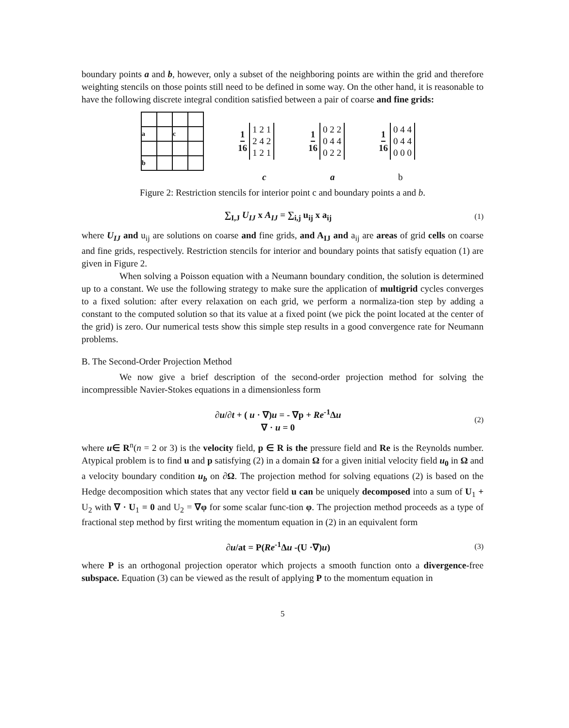boundary points a and b, however, only a subset of the neighboring points are within the grid and therefore weighting stencils on those points still need to be defined in some way. On the other hand, it is reasonable to have the following discrete integral condition satisfied between a pair of coarse and fine grids:
| a | | c | |
| b | | | |
1 16
1 2 1
2 4 2
1 2 1
1 16
0 2 2
0 4 4
0 2 2
1 16
0 4 4
0 4 4
0 0 0
c a b
Figure 2: Restriction stencils for interior point c and boundary points a and b.
∑<sub>I,J</sub> U<sub>IJ</sub> x A<sub>IJ</sub> = ∑<sub>i,j</sub> u<sub>ij</sub> x a<sub>ij</sub> (1)
where U<sub>IJ</sub> and u<sub>ij</sub> are solutions on coarse and fine grids, and A<sub>IJ</sub> and a<sub>ij</sub> are areas of grid cells on coarse and fine grids, respectively. Restriction stencils for interior and boundary points that satisfy equation (1) are given in Figure 2.
When solving a Poisson equation with a Neumann boundary condition, the solution is determined up to a constant. We use the following strategy to make sure the application of multigrid cycles converges to a fixed solution: after every relaxation on each grid, we perform a normaliza-tion step by adding a constant to the computed solution so that its value at a fixed point (we pick the point located at the center of the grid) is zero. Our numerical tests show this simple step results in a good convergence rate for Neumann problems.
B. The Second-Order Projection Method
We now give a brief description of the second-order projection method for solving the incompressible Navier-Stokes equations in a dimensionless form
∂u/∂t + ( u · ∇)u = - ∇p + Re<sup>-1</sup>Δu
∇ · u = 0 (2)
where u∈ R<sup>n</sup>(n = 2 or 3) is the velocity field, p ∈ R is the pressure field and Re is the Reynolds number. Atypical problem is to find u and p satisfying (2) in a domain Ω for a given initial velocity field u<sub>0</sub> in Ω and a velocity boundary condition u<sub>b</sub> on ∂Ω. The projection method for solving equations (2) is based on the Hedge decomposition which states that any vector field u can be uniquely decomposed into a sum of U<sub>1</sub> + U<sub>2</sub> with ∇ · U<sub>1</sub> = 0 and U<sub>2</sub> = ∇φ for some scalar func-tion φ. The projection method proceeds as a type of fractional step method by first writing the momentum equation in (2) in an equivalent form
∂u/at = P(Re<sup>-1</sup>Δu -(U ·∇)u) (3)
where P is an orthogonal projection operator which projects a smooth function onto a divergence-free subspace. Equation (3) can be viewed as the result of applying P to the momentum equation in
5